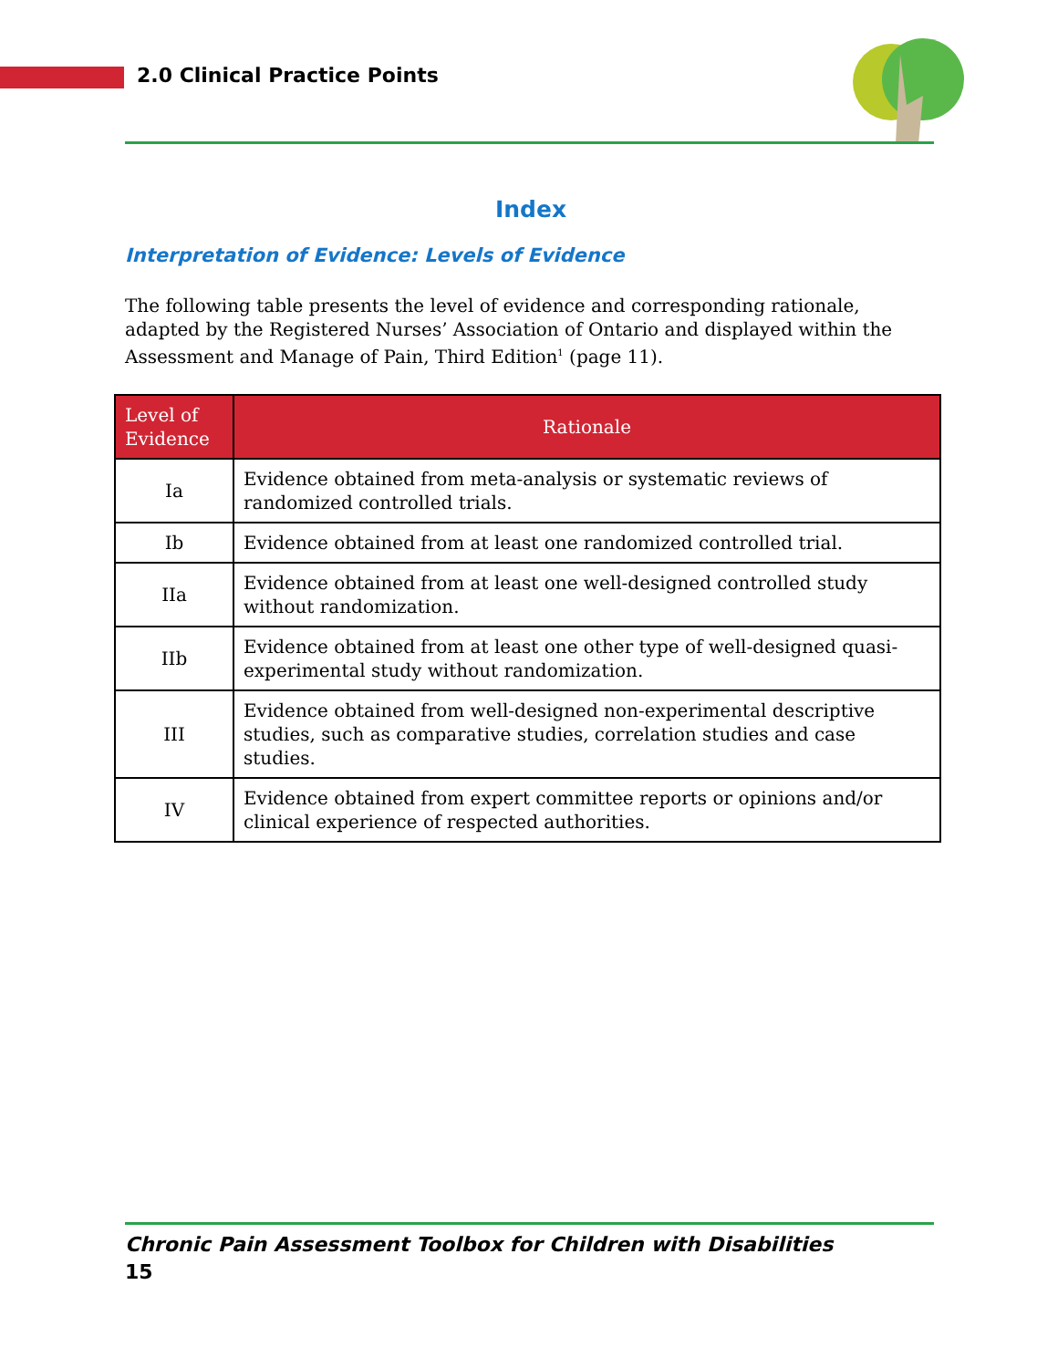2.0 Clinical Practice Points
Index
Interpretation of Evidence: Levels of Evidence
The following table presents the level of evidence and corresponding rationale, adapted by the Registered Nurses’ Association of Ontario and displayed within the Assessment and Manage of Pain, Third Edition<sup>1</sup> (page 11).
| Level of Evidence | Rationale |
| --- | --- |
| Ia | Evidence obtained from meta-analysis or systematic reviews of randomized controlled trials. |
| Ib | Evidence obtained from at least one randomized controlled trial. |
| IIa | Evidence obtained from at least one well-designed controlled study without randomization. |
| IIb | Evidence obtained from at least one other type of well-designed quasi-experimental study without randomization. |
| III | Evidence obtained from well-designed non-experimental descriptive studies, such as comparative studies, correlation studies and case studies. |
| IV | Evidence obtained from expert committee reports or opinions and/or clinical experience of respected authorities. |
Chronic Pain Assessment Toolbox for Children with Disabilities
15